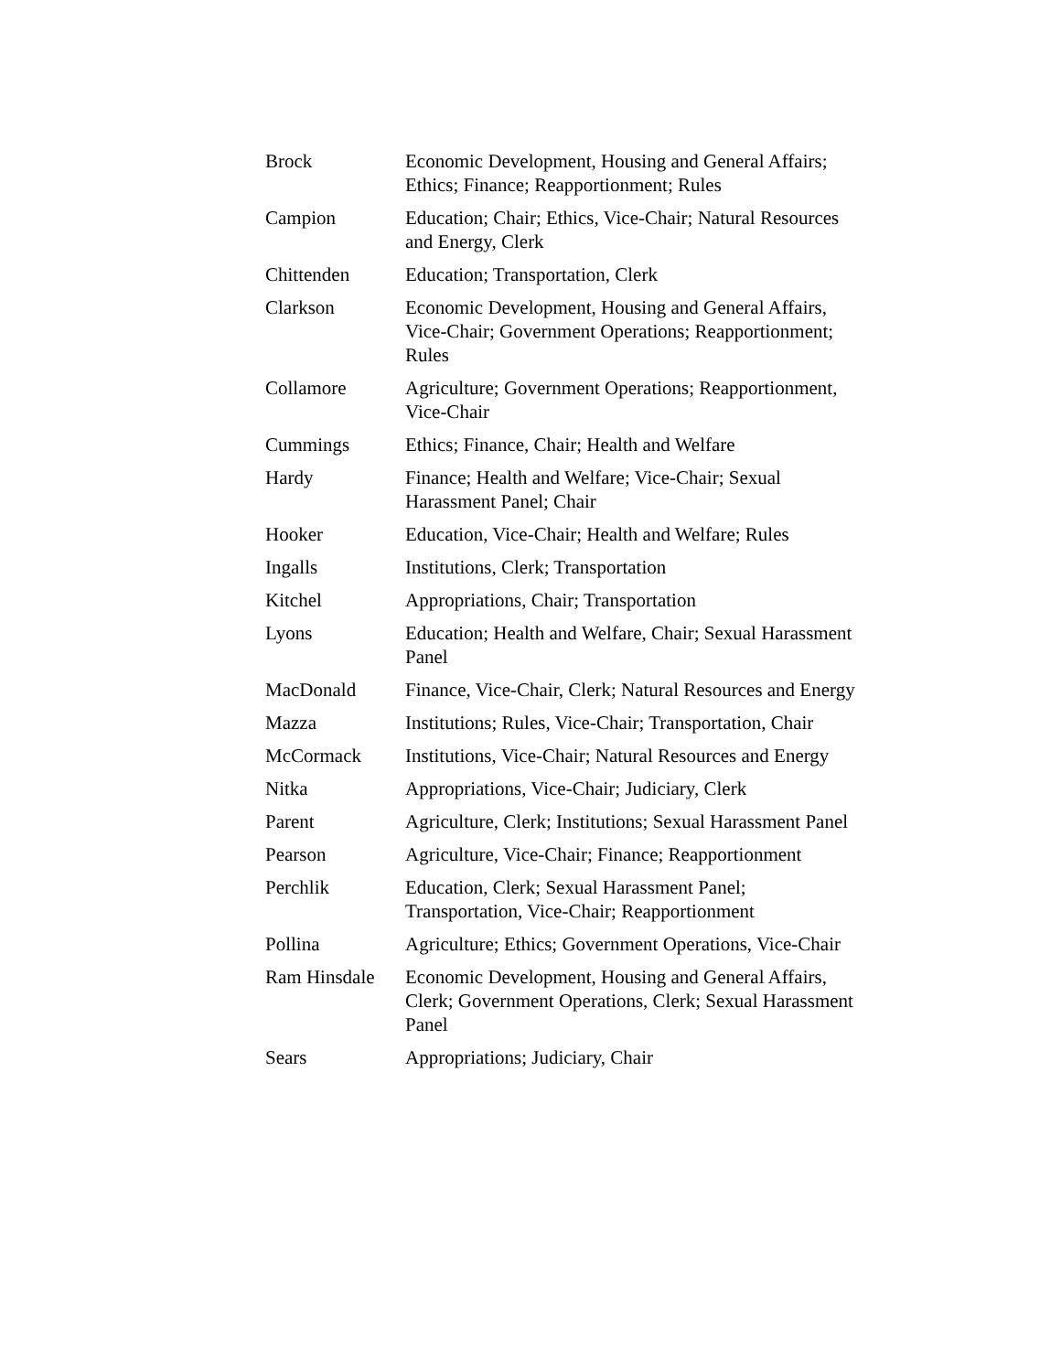| Brock | Economic Development, Housing and General Affairs; Ethics; Finance; Reapportionment; Rules |
| Campion | Education; Chair; Ethics, Vice-Chair; Natural Resources and Energy, Clerk |
| Chittenden | Education; Transportation, Clerk |
| Clarkson | Economic Development, Housing and General Affairs, Vice-Chair; Government Operations; Reapportionment; Rules |
| Collamore | Agriculture; Government Operations; Reapportionment, Vice-Chair |
| Cummings | Ethics; Finance, Chair; Health and Welfare |
| Hardy | Finance; Health and Welfare; Vice-Chair; Sexual Harassment Panel; Chair |
| Hooker | Education, Vice-Chair; Health and Welfare; Rules |
| Ingalls | Institutions, Clerk; Transportation |
| Kitchel | Appropriations, Chair; Transportation |
| Lyons | Education; Health and Welfare, Chair; Sexual Harassment Panel |
| MacDonald | Finance, Vice-Chair, Clerk; Natural Resources and Energy |
| Mazza | Institutions; Rules, Vice-Chair; Transportation, Chair |
| McCormack | Institutions, Vice-Chair; Natural Resources and Energy |
| Nitka | Appropriations, Vice-Chair; Judiciary, Clerk |
| Parent | Agriculture, Clerk; Institutions; Sexual Harassment Panel |
| Pearson | Agriculture, Vice-Chair; Finance; Reapportionment |
| Perchlik | Education, Clerk; Sexual Harassment Panel; Transportation, Vice-Chair; Reapportionment |
| Pollina | Agriculture; Ethics; Government Operations, Vice-Chair |
| Ram Hinsdale | Economic Development, Housing and General Affairs, Clerk; Government Operations, Clerk; Sexual Harassment Panel |
| Sears | Appropriations; Judiciary, Chair |